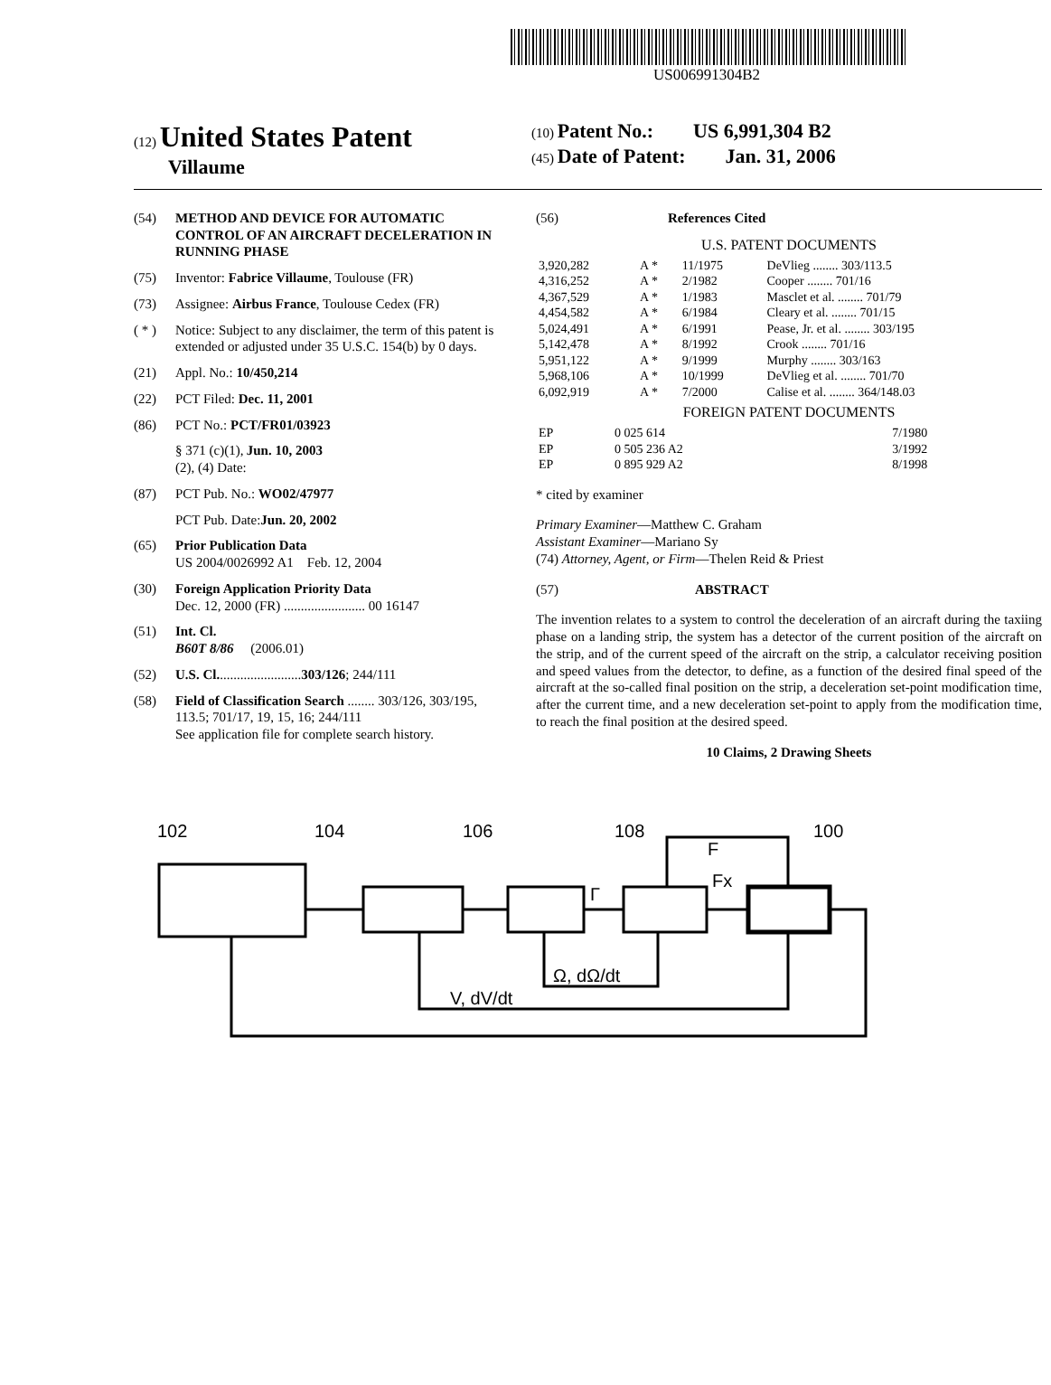US006991304B2
(12) United States Patent
Villaume
(10) Patent No.: US 6,991,304 B2
(45) Date of Patent: Jan. 31, 2006
(54) METHOD AND DEVICE FOR AUTOMATIC CONTROL OF AN AIRCRAFT DECELERATION IN RUNNING PHASE
(75) Inventor: Fabrice Villaume, Toulouse (FR)
(73) Assignee: Airbus France, Toulouse Cedex (FR)
( * ) Notice: Subject to any disclaimer, the term of this patent is extended or adjusted under 35 U.S.C. 154(b) by 0 days.
(21) Appl. No.: 10/450,214
(22) PCT Filed: Dec. 11, 2001
(86) PCT No.: PCT/FR01/03923
§ 371 (c)(1),
(2), (4) Date: Jun. 10, 2003
(87) PCT Pub. No.: WO02/47977
PCT Pub. Date: Jun. 20, 2002
(65) Prior Publication Data
US 2004/0026992 A1 Feb. 12, 2004
(30) Foreign Application Priority Data
Dec. 12, 2000 (FR) ........................ 00 16147
(51) Int. Cl.
B60T 8/86 (2006.01)
(52) U.S. Cl. ........................ 303/126; 244/111
(58) Field of Classification Search ........ 303/126, 303/195, 113.5; 701/17, 19, 15, 16; 244/111
See application file for complete search history.
(56) References Cited
U.S. PATENT DOCUMENTS
| 3,920,282 | A * | 11/1975 | DeVlieg ........ 303/113.5 |
| 4,316,252 | A * | 2/1982 | Cooper ........ 701/16 |
| 4,367,529 | A * | 1/1983 | Masclet et al. ........ 701/79 |
| 4,454,582 | A * | 6/1984 | Cleary et al. ........ 701/15 |
| 5,024,491 | A * | 6/1991 | Pease, Jr. et al. ........ 303/195 |
| 5,142,478 | A * | 8/1992 | Crook ........ 701/16 |
| 5,951,122 | A * | 9/1999 | Murphy ........ 303/163 |
| 5,968,106 | A * | 10/1999 | DeVlieg et al. ........ 701/70 |
| 6,092,919 | A * | 7/2000 | Calise et al. ........ 364/148.03 |
FOREIGN PATENT DOCUMENTS
| EP | 0 025 614 | 7/1980 |
| EP | 0 505 236 A2 | 3/1992 |
| EP | 0 895 929 A2 | 8/1998 |
* cited by examiner
Primary Examiner—Matthew C. Graham
Assistant Examiner—Mariano Sy
(74) Attorney, Agent, or Firm—Thelen Reid & Priest
(57) ABSTRACT
The invention relates to a system to control the deceleration of an aircraft during the taxiing phase on a landing strip, the system has a detector of the current position of the aircraft on the strip, and of the current speed of the aircraft on the strip, a calculator receiving position and speed values from the detector, to define, as a function of the desired final speed of the aircraft at the so-called final position on the strip, a deceleration set-point modification time, after the current time, and a new deceleration set-point to apply from the modification time, to reach the final position at the desired speed.
10 Claims, 2 Drawing Sheets
102
104
106
108
100
F
Fx
Γ
Ω, dΩ/dt
V, dV/dt